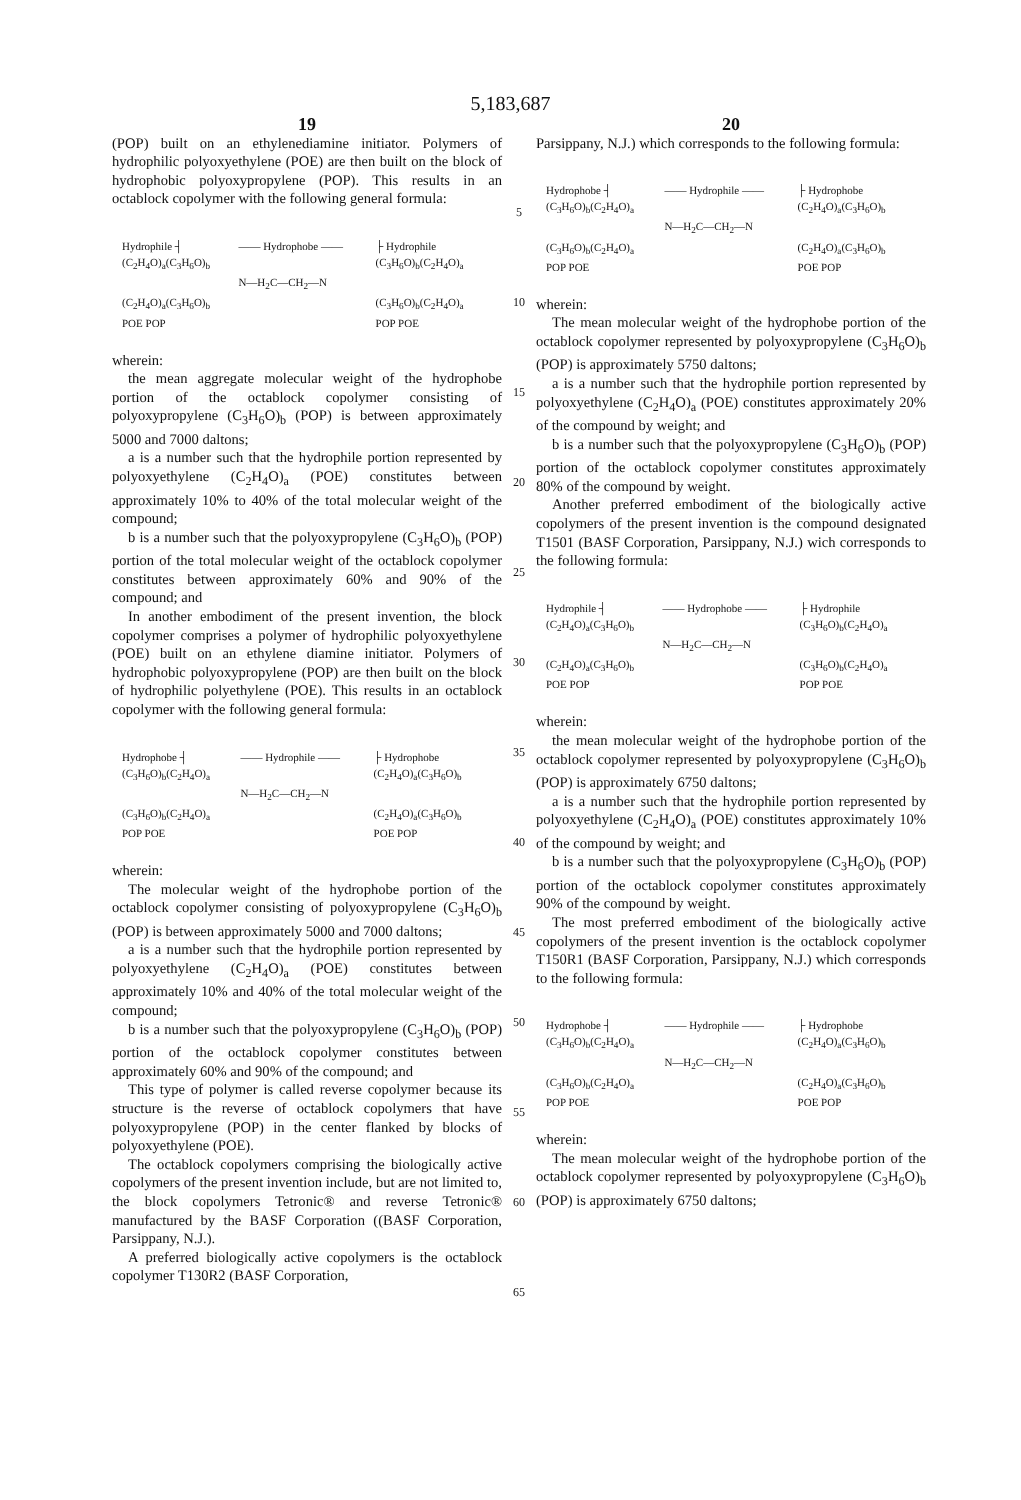5,183,687
19
(POP) built on an ethylenediamine initiator. Polymers of hydrophilic polyoxyethylene (POE) are then built on the block of hydrophobic polyoxypropylene (POP). This results in an octablock copolymer with the following general formula:
| Hydrophile ┤ | —— Hydrophobe —— | ├ Hydrophile |
| (C<sub>2</sub>H<sub>4</sub>O)<sub>a</sub>(C<sub>3</sub>H<sub>6</sub>O)<sub>b</sub> | | (C<sub>3</sub>H<sub>6</sub>O)<sub>b</sub>(C<sub>2</sub>H<sub>4</sub>O)<sub>a</sub> |
| | N—H<sub>2</sub>C—CH<sub>2</sub>—N | |
| (C<sub>2</sub>H<sub>4</sub>O)<sub>a</sub>(C<sub>3</sub>H<sub>6</sub>O)<sub>b</sub> | | (C<sub>3</sub>H<sub>6</sub>O)<sub>b</sub>(C<sub>2</sub>H<sub>4</sub>O)<sub>a</sub> |
| POE POP | | POP POE |
wherein:
the mean aggregate molecular weight of the hydrophobe portion of the octablock copolymer consisting of polyoxypropylene (C<sub>3</sub>H<sub>6</sub>O)<sub>b</sub> (POP) is between approximately 5000 and 7000 daltons;
a is a number such that the hydrophile portion represented by polyoxyethylene (C<sub>2</sub>H<sub>4</sub>O)<sub>a</sub> (POE) constitutes between approximately 10% to 40% of the total molecular weight of the compound;
b is a number such that the polyoxypropylene (C<sub>3</sub>H<sub>6</sub>O)<sub>b</sub> (POP) portion of the total molecular weight of the octablock copolymer constitutes between approximately 60% and 90% of the compound; and
In another embodiment of the present invention, the block copolymer comprises a polymer of hydrophilic polyoxyethylene (POE) built on an ethylene diamine initiator. Polymers of hydrophobic polyoxypropylene (POP) are then built on the block of hydrophilic polyethylene (POE). This results in an octablock copolymer with the following general formula:
| Hydrophobe ┤ | —— Hydrophile —— | ├ Hydrophobe |
| (C<sub>3</sub>H<sub>6</sub>O)<sub>b</sub>(C<sub>2</sub>H<sub>4</sub>O)<sub>a</sub> | | (C<sub>2</sub>H<sub>4</sub>O)<sub>a</sub>(C<sub>3</sub>H<sub>6</sub>O)<sub>b</sub> |
| | N—H<sub>2</sub>C—CH<sub>2</sub>—N | |
| (C<sub>3</sub>H<sub>6</sub>O)<sub>b</sub>(C<sub>2</sub>H<sub>4</sub>O)<sub>a</sub> | | (C<sub>2</sub>H<sub>4</sub>O)<sub>a</sub>(C<sub>3</sub>H<sub>6</sub>O)<sub>b</sub> |
| POP POE | | POE POP |
wherein:
The molecular weight of the hydrophobe portion of the octablock copolymer consisting of polyoxypropylene (C<sub>3</sub>H<sub>6</sub>O)<sub>b</sub> (POP) is between approximately 5000 and 7000 daltons;
a is a number such that the hydrophile portion represented by polyoxyethylene (C<sub>2</sub>H<sub>4</sub>O)<sub>a</sub> (POE) constitutes between approximately 10% and 40% of the total molecular weight of the compound;
b is a number such that the polyoxypropylene (C<sub>3</sub>H<sub>6</sub>O)<sub>b</sub> (POP) portion of the octablock copolymer constitutes between approximately 60% and 90% of the compound; and
This type of polymer is called reverse copolymer because its structure is the reverse of octablock copolymers that have polyoxypropylene (POP) in the center flanked by blocks of polyoxyethylene (POE).
The octablock copolymers comprising the biologically active copolymers of the present invention include, but are not limited to, the block copolymers Tetronic® and reverse Tetronic® manufactured by the BASF Corporation ((BASF Corporation, Parsippany, N.J.).
A preferred biologically active copolymers is the octablock copolymer T130R2 (BASF Corporation,
5
10
15
20
25
30
35
40
45
50
55
60
65
20
Parsippany, N.J.) which corresponds to the following formula:
| Hydrophobe ┤ | —— Hydrophile —— | ├ Hydrophobe |
| (C<sub>3</sub>H<sub>6</sub>O)<sub>b</sub>(C<sub>2</sub>H<sub>4</sub>O)<sub>a</sub> | | (C<sub>2</sub>H<sub>4</sub>O)<sub>a</sub>(C<sub>3</sub>H<sub>6</sub>O)<sub>b</sub> |
| | N—H<sub>2</sub>C—CH<sub>2</sub>—N | |
| (C<sub>3</sub>H<sub>6</sub>O)<sub>b</sub>(C<sub>2</sub>H<sub>4</sub>O)<sub>a</sub> | | (C<sub>2</sub>H<sub>4</sub>O)<sub>a</sub>(C<sub>3</sub>H<sub>6</sub>O)<sub>b</sub> |
| POP POE | | POE POP |
wherein:
The mean molecular weight of the hydrophobe portion of the octablock copolymer represented by polyoxypropylene (C<sub>3</sub>H<sub>6</sub>O)<sub>b</sub> (POP) is approximately 5750 daltons;
a is a number such that the hydrophile portion represented by polyoxyethylene (C<sub>2</sub>H<sub>4</sub>O)<sub>a</sub> (POE) constitutes approximately 20% of the compound by weight; and
b is a number such that the polyoxypropylene (C<sub>3</sub>H<sub>6</sub>O)<sub>b</sub> (POP) portion of the octablock copolymer constitutes approximately 80% of the compound by weight.
Another preferred embodiment of the biologically active copolymers of the present invention is the compound designated T1501 (BASF Corporation, Parsippany, N.J.) wich corresponds to the following formula:
| Hydrophile ┤ | —— Hydrophobe —— | ├ Hydrophile |
| (C<sub>2</sub>H<sub>4</sub>O)<sub>a</sub>(C<sub>3</sub>H<sub>6</sub>O)<sub>b</sub> | | (C<sub>3</sub>H<sub>6</sub>O)<sub>b</sub>(C<sub>2</sub>H<sub>4</sub>O)<sub>a</sub> |
| | N—H<sub>2</sub>C—CH<sub>2</sub>—N | |
| (C<sub>2</sub>H<sub>4</sub>O)<sub>a</sub>(C<sub>3</sub>H<sub>6</sub>O)<sub>b</sub> | | (C<sub>3</sub>H<sub>6</sub>O)<sub>b</sub>(C<sub>2</sub>H<sub>4</sub>O)<sub>a</sub> |
| POE POP | | POP POE |
wherein:
the mean molecular weight of the hydrophobe portion of the octablock copolymer represented by polyoxypropylene (C<sub>3</sub>H<sub>6</sub>O)<sub>b</sub> (POP) is approximately 6750 daltons;
a is a number such that the hydrophile portion represented by polyoxyethylene (C<sub>2</sub>H<sub>4</sub>O)<sub>a</sub> (POE) constitutes approximately 10% of the compound by weight; and
b is a number such that the polyoxypropylene (C<sub>3</sub>H<sub>6</sub>O)<sub>b</sub> (POP) portion of the octablock copolymer constitutes approximately 90% of the compound by weight.
The most preferred embodiment of the biologically active copolymers of the present invention is the octablock copolymer T150R1 (BASF Corporation, Parsippany, N.J.) which corresponds to the following formula:
| Hydrophobe ┤ | —— Hydrophile —— | ├ Hydrophobe |
| (C<sub>3</sub>H<sub>6</sub>O)<sub>b</sub>(C<sub>2</sub>H<sub>4</sub>O)<sub>a</sub> | | (C<sub>2</sub>H<sub>4</sub>O)<sub>a</sub>(C<sub>3</sub>H<sub>6</sub>O)<sub>b</sub> |
| | N—H<sub>2</sub>C—CH<sub>2</sub>—N | |
| (C<sub>3</sub>H<sub>6</sub>O)<sub>b</sub>(C<sub>2</sub>H<sub>4</sub>O)<sub>a</sub> | | (C<sub>2</sub>H<sub>4</sub>O)<sub>a</sub>(C<sub>3</sub>H<sub>6</sub>O)<sub>b</sub> |
| POP POE | | POE POP |
wherein:
The mean molecular weight of the hydrophobe portion of the octablock copolymer represented by polyoxypropylene (C<sub>3</sub>H<sub>6</sub>O)<sub>b</sub> (POP) is approximately 6750 daltons;